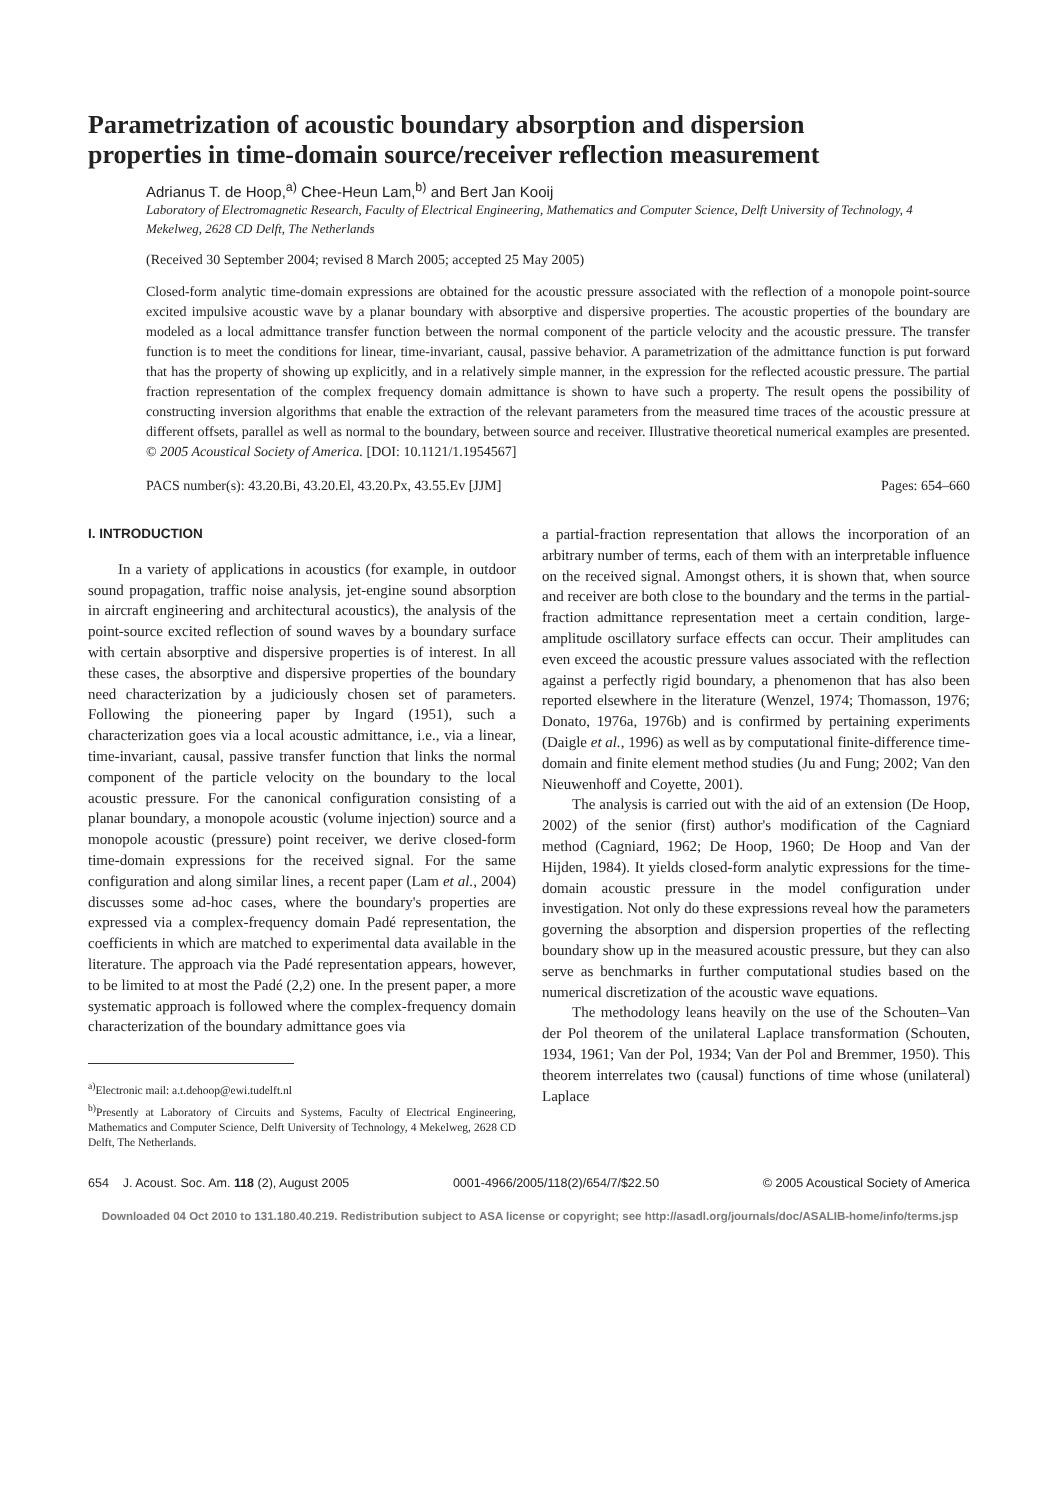Parametrization of acoustic boundary absorption and dispersion properties in time-domain source/receiver reflection measurement
Adrianus T. de Hoop,<sup>a)</sup> Chee-Heun Lam,<sup>b)</sup> and Bert Jan Kooij
Laboratory of Electromagnetic Research, Faculty of Electrical Engineering, Mathematics and Computer Science, Delft University of Technology, 4 Mekelweg, 2628 CD Delft, The Netherlands
(Received 30 September 2004; revised 8 March 2005; accepted 25 May 2005)
Closed-form analytic time-domain expressions are obtained for the acoustic pressure associated with the reflection of a monopole point-source excited impulsive acoustic wave by a planar boundary with absorptive and dispersive properties. The acoustic properties of the boundary are modeled as a local admittance transfer function between the normal component of the particle velocity and the acoustic pressure. The transfer function is to meet the conditions for linear, time-invariant, causal, passive behavior. A parametrization of the admittance function is put forward that has the property of showing up explicitly, and in a relatively simple manner, in the expression for the reflected acoustic pressure. The partial fraction representation of the complex frequency domain admittance is shown to have such a property. The result opens the possibility of constructing inversion algorithms that enable the extraction of the relevant parameters from the measured time traces of the acoustic pressure at different offsets, parallel as well as normal to the boundary, between source and receiver. Illustrative theoretical numerical examples are presented. © 2005 Acoustical Society of America. [DOI: 10.1121/1.1954567]
PACS number(s): 43.20.Bi, 43.20.El, 43.20.Px, 43.55.Ev [JJM] Pages: 654–660
I. INTRODUCTION
In a variety of applications in acoustics (for example, in outdoor sound propagation, traffic noise analysis, jet-engine sound absorption in aircraft engineering and architectural acoustics), the analysis of the point-source excited reflection of sound waves by a boundary surface with certain absorptive and dispersive properties is of interest. In all these cases, the absorptive and dispersive properties of the boundary need characterization by a judiciously chosen set of parameters. Following the pioneering paper by Ingard (1951), such a characterization goes via a local acoustic admittance, i.e., via a linear, time-invariant, causal, passive transfer function that links the normal component of the particle velocity on the boundary to the local acoustic pressure. For the canonical configuration consisting of a planar boundary, a monopole acoustic (volume injection) source and a monopole acoustic (pressure) point receiver, we derive closed-form time-domain expressions for the received signal. For the same configuration and along similar lines, a recent paper (Lam et al., 2004) discusses some ad-hoc cases, where the boundary's properties are expressed via a complex-frequency domain Padé representation, the coefficients in which are matched to experimental data available in the literature. The approach via the Padé representation appears, however, to be limited to at most the Padé (2,2) one. In the present paper, a more systematic approach is followed where the complex-frequency domain characterization of the boundary admittance goes via
<sup>a)</sup> Electronic mail: a.t.dehoop@ewi.tudelft.nl
<sup>b)</sup> Presently at Laboratory of Circuits and Systems, Faculty of Electrical Engineering, Mathematics and Computer Science, Delft University of Technology, 4 Mekelweg, 2628 CD Delft, The Netherlands.
a partial-fraction representation that allows the incorporation of an arbitrary number of terms, each of them with an interpretable influence on the received signal. Amongst others, it is shown that, when source and receiver are both close to the boundary and the terms in the partial-fraction admittance representation meet a certain condition, large-amplitude oscillatory surface effects can occur. Their amplitudes can even exceed the acoustic pressure values associated with the reflection against a perfectly rigid boundary, a phenomenon that has also been reported elsewhere in the literature (Wenzel, 1974; Thomasson, 1976; Donato, 1976a, 1976b) and is confirmed by pertaining experiments (Daigle et al., 1996) as well as by computational finite-difference time-domain and finite element method studies (Ju and Fung; 2002; Van den Nieuwenhoff and Coyette, 2001).
The analysis is carried out with the aid of an extension (De Hoop, 2002) of the senior (first) author's modification of the Cagniard method (Cagniard, 1962; De Hoop, 1960; De Hoop and Van der Hijden, 1984). It yields closed-form analytic expressions for the time-domain acoustic pressure in the model configuration under investigation. Not only do these expressions reveal how the parameters governing the absorption and dispersion properties of the reflecting boundary show up in the measured acoustic pressure, but they can also serve as benchmarks in further computational studies based on the numerical discretization of the acoustic wave equations.
The methodology leans heavily on the use of the Schouten–Van der Pol theorem of the unilateral Laplace transformation (Schouten, 1934, 1961; Van der Pol, 1934; Van der Pol and Bremmer, 1950). This theorem interrelates two (causal) functions of time whose (unilateral) Laplace
654 J. Acoust. Soc. Am. 118 (2), August 2005 0001-4966/2005/118(2)/654/7/$22.50 © 2005 Acoustical Society of America
Downloaded 04 Oct 2010 to 131.180.40.219. Redistribution subject to ASA license or copyright; see http://asadl.org/journals/doc/ASALIB-home/info/terms.jsp